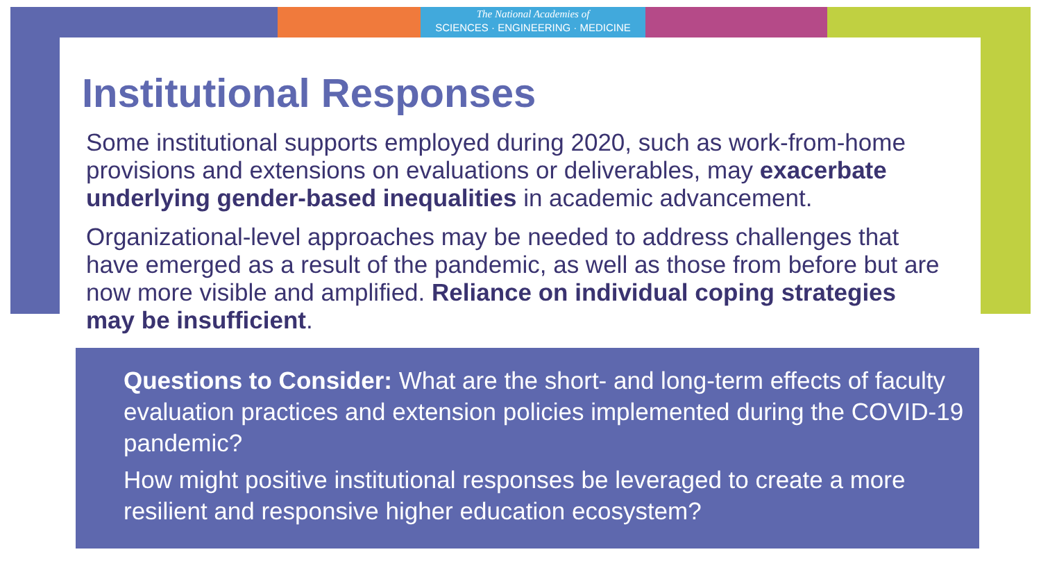The National Academies of
SCIENCES · ENGINEERING · MEDICINE
Institutional Responses
Some institutional supports employed during 2020, such as work-from-home provisions and extensions on evaluations or deliverables, may exacerbate underlying gender-based inequalities in academic advancement.
Organizational-level approaches may be needed to address challenges that have emerged as a result of the pandemic, as well as those from before but are now more visible and amplified. Reliance on individual coping strategies may be insufficient.
Questions to Consider: What are the short- and long-term effects of faculty evaluation practices and extension policies implemented during the COVID-19 pandemic?
How might positive institutional responses be leveraged to create a more resilient and responsive higher education ecosystem?